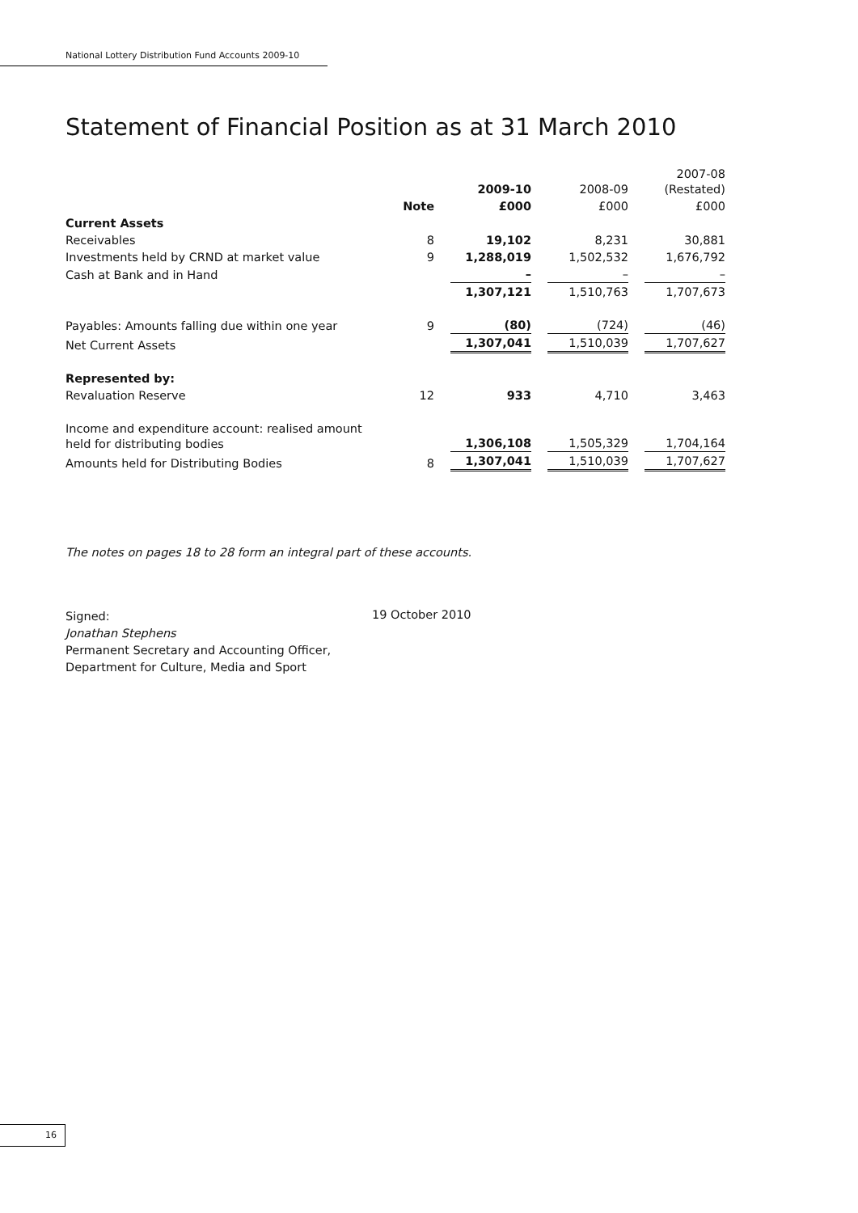National Lottery Distribution Fund Accounts 2009-10
Statement of Financial Position as at 31 March 2010
| | | 2009-10 | 2008-09 | 2007-08 (Restated) |
| --- | --- | --- | --- | --- |
| | Note | £000 | £000 | £000 |
| Current Assets | | | | |
| Receivables | 8 | 19,102 | 8,231 | 30,881 |
| Investments held by CRND at market value | 9 | 1,288,019 | 1,502,532 | 1,676,792 |
| Cash at Bank and in Hand | | – | – | – |
| | | 1,307,121 | 1,510,763 | 1,707,673 |
| Payables: Amounts falling due within one year | 9 | (80) | (724) | (46) |
| Net Current Assets | | 1,307,041 | 1,510,039 | 1,707,627 |
| Represented by: | | | | |
| Revaluation Reserve | 12 | 933 | 4,710 | 3,463 |
| Income and expenditure account: realised amount held for distributing bodies | | 1,306,108 | 1,505,329 | 1,704,164 |
| Amounts held for Distributing Bodies | 8 | 1,307,041 | 1,510,039 | 1,707,627 |
The notes on pages 18 to 28 form an integral part of these accounts.
Signed:
Jonathan Stephens
Permanent Secretary and Accounting Officer,
Department for Culture, Media and Sport
19 October 2010
16